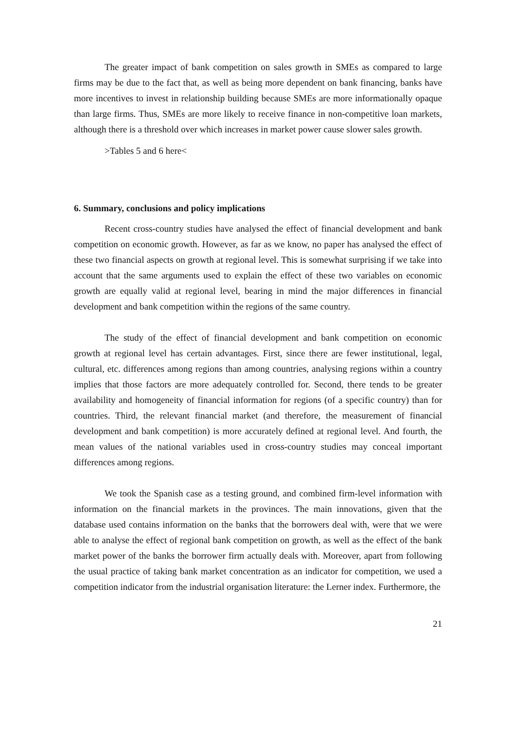The greater impact of bank competition on sales growth in SMEs as compared to large firms may be due to the fact that, as well as being more dependent on bank financing, banks have more incentives to invest in relationship building because SMEs are more informationally opaque than large firms. Thus, SMEs are more likely to receive finance in non-competitive loan markets, although there is a threshold over which increases in market power cause slower sales growth.
>Tables 5 and 6 here<
6. Summary, conclusions and policy implications
Recent cross-country studies have analysed the effect of financial development and bank competition on economic growth. However, as far as we know, no paper has analysed the effect of these two financial aspects on growth at regional level. This is somewhat surprising if we take into account that the same arguments used to explain the effect of these two variables on economic growth are equally valid at regional level, bearing in mind the major differences in financial development and bank competition within the regions of the same country.
The study of the effect of financial development and bank competition on economic growth at regional level has certain advantages. First, since there are fewer institutional, legal, cultural, etc. differences among regions than among countries, analysing regions within a country implies that those factors are more adequately controlled for. Second, there tends to be greater availability and homogeneity of financial information for regions (of a specific country) than for countries. Third, the relevant financial market (and therefore, the measurement of financial development and bank competition) is more accurately defined at regional level. And fourth, the mean values of the national variables used in cross-country studies may conceal important differences among regions.
We took the Spanish case as a testing ground, and combined firm-level information with information on the financial markets in the provinces. The main innovations, given that the database used contains information on the banks that the borrowers deal with, were that we were able to analyse the effect of regional bank competition on growth, as well as the effect of the bank market power of the banks the borrower firm actually deals with. Moreover, apart from following the usual practice of taking bank market concentration as an indicator for competition, we used a competition indicator from the industrial organisation literature: the Lerner index. Furthermore, the
21